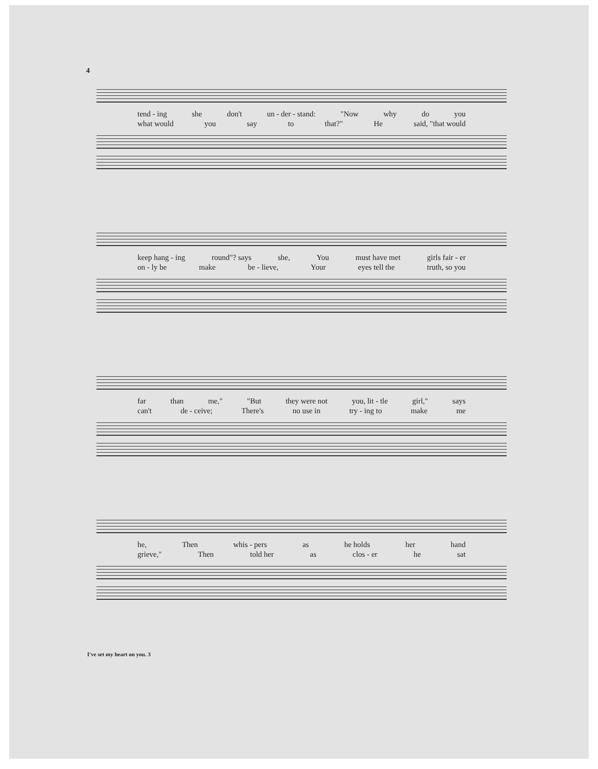4
tend - ing she don't un - der - stand: "Now why do you
what would you say to that?" He said, "that would
keep hang - ing round"? says she, You must have met girls fair - er
on - ly be make be - lieve, Your eyes tell the truth, so you
far than me," "But they were not you, lit - tle girl," says
can't de - ceive; There's no use in try - ing to make me
he, Then whis - pers as he holds her hand
grieve," Then told her as clos - er he sat
I've set my heart on you. 3